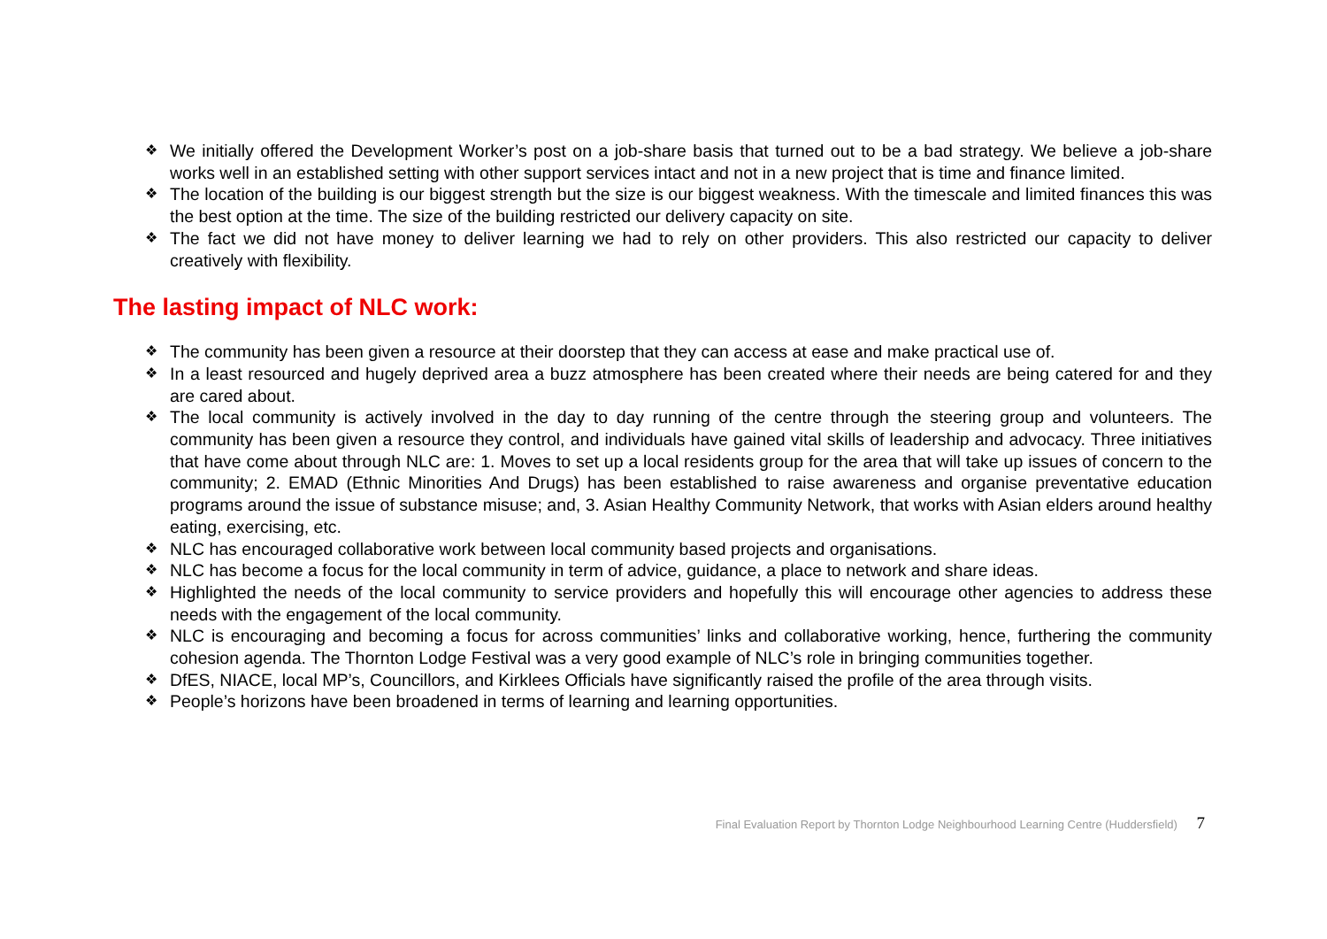❖ We initially offered the Development Worker’s post on a job-share basis that turned out to be a bad strategy. We believe a job-share works well in an established setting with other support services intact and not in a new project that is time and finance limited.
❖ The location of the building is our biggest strength but the size is our biggest weakness. With the timescale and limited finances this was the best option at the time. The size of the building restricted our delivery capacity on site.
❖ The fact we did not have money to deliver learning we had to rely on other providers. This also restricted our capacity to deliver creatively with flexibility.
The lasting impact of NLC work:
❖ The community has been given a resource at their doorstep that they can access at ease and make practical use of.
❖ In a least resourced and hugely deprived area a buzz atmosphere has been created where their needs are being catered for and they are cared about.
❖ The local community is actively involved in the day to day running of the centre through the steering group and volunteers. The community has been given a resource they control, and individuals have gained vital skills of leadership and advocacy. Three initiatives that have come about through NLC are: 1. Moves to set up a local residents group for the area that will take up issues of concern to the community; 2. EMAD (Ethnic Minorities And Drugs) has been established to raise awareness and organise preventative education programs around the issue of substance misuse; and, 3. Asian Healthy Community Network, that works with Asian elders around healthy eating, exercising, etc.
❖ NLC has encouraged collaborative work between local community based projects and organisations.
❖ NLC has become a focus for the local community in term of advice, guidance, a place to network and share ideas.
❖ Highlighted the needs of the local community to service providers and hopefully this will encourage other agencies to address these needs with the engagement of the local community.
❖ NLC is encouraging and becoming a focus for across communities’ links and collaborative working, hence, furthering the community cohesion agenda. The Thornton Lodge Festival was a very good example of NLC’s role in bringing communities together.
❖ DfES, NIACE, local MP’s, Councillors, and Kirklees Officials have significantly raised the profile of the area through visits.
❖ People’s horizons have been broadened in terms of learning and learning opportunities.
Final Evaluation Report by Thornton Lodge Neighbourhood Learning Centre (Huddersfield) 7